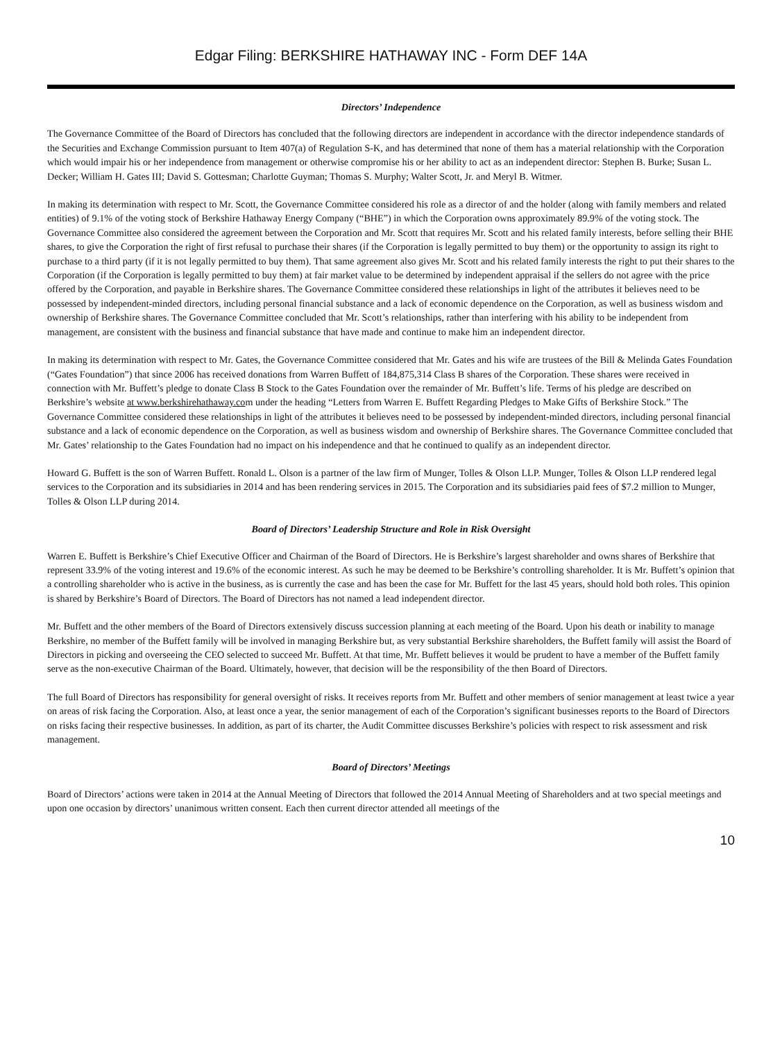Edgar Filing: BERKSHIRE HATHAWAY INC - Form DEF 14A
Directors’ Independence
The Governance Committee of the Board of Directors has concluded that the following directors are independent in accordance with the director independence standards of the Securities and Exchange Commission pursuant to Item 407(a) of Regulation S-K, and has determined that none of them has a material relationship with the Corporation which would impair his or her independence from management or otherwise compromise his or her ability to act as an independent director: Stephen B. Burke; Susan L. Decker; William H. Gates III; David S. Gottesman; Charlotte Guyman; Thomas S. Murphy; Walter Scott, Jr. and Meryl B. Witmer.
In making its determination with respect to Mr. Scott, the Governance Committee considered his role as a director of and the holder (along with family members and related entities) of 9.1% of the voting stock of Berkshire Hathaway Energy Company (“BHE”) in which the Corporation owns approximately 89.9% of the voting stock. The Governance Committee also considered the agreement between the Corporation and Mr. Scott that requires Mr. Scott and his related family interests, before selling their BHE shares, to give the Corporation the right of first refusal to purchase their shares (if the Corporation is legally permitted to buy them) or the opportunity to assign its right to purchase to a third party (if it is not legally permitted to buy them). That same agreement also gives Mr. Scott and his related family interests the right to put their shares to the Corporation (if the Corporation is legally permitted to buy them) at fair market value to be determined by independent appraisal if the sellers do not agree with the price offered by the Corporation, and payable in Berkshire shares. The Governance Committee considered these relationships in light of the attributes it believes need to be possessed by independent-minded directors, including personal financial substance and a lack of economic dependence on the Corporation, as well as business wisdom and ownership of Berkshire shares. The Governance Committee concluded that Mr. Scott’s relationships, rather than interfering with his ability to be independent from management, are consistent with the business and financial substance that have made and continue to make him an independent director.
In making its determination with respect to Mr. Gates, the Governance Committee considered that Mr. Gates and his wife are trustees of the Bill & Melinda Gates Foundation (“Gates Foundation”) that since 2006 has received donations from Warren Buffett of 184,875,314 Class B shares of the Corporation. These shares were received in connection with Mr. Buffett’s pledge to donate Class B Stock to the Gates Foundation over the remainder of Mr. Buffett’s life. Terms of his pledge are described on Berkshire’s website at www.berkshirehathaway.com under the heading “Letters from Warren E. Buffett Regarding Pledges to Make Gifts of Berkshire Stock.” The Governance Committee considered these relationships in light of the attributes it believes need to be possessed by independent-minded directors, including personal financial substance and a lack of economic dependence on the Corporation, as well as business wisdom and ownership of Berkshire shares. The Governance Committee concluded that Mr. Gates’ relationship to the Gates Foundation had no impact on his independence and that he continued to qualify as an independent director.
Howard G. Buffett is the son of Warren Buffett. Ronald L. Olson is a partner of the law firm of Munger, Tolles & Olson LLP. Munger, Tolles & Olson LLP rendered legal services to the Corporation and its subsidiaries in 2014 and has been rendering services in 2015. The Corporation and its subsidiaries paid fees of $7.2 million to Munger, Tolles & Olson LLP during 2014.
Board of Directors’ Leadership Structure and Role in Risk Oversight
Warren E. Buffett is Berkshire’s Chief Executive Officer and Chairman of the Board of Directors. He is Berkshire’s largest shareholder and owns shares of Berkshire that represent 33.9% of the voting interest and 19.6% of the economic interest. As such he may be deemed to be Berkshire’s controlling shareholder. It is Mr. Buffett’s opinion that a controlling shareholder who is active in the business, as is currently the case and has been the case for Mr. Buffett for the last 45 years, should hold both roles. This opinion is shared by Berkshire’s Board of Directors. The Board of Directors has not named a lead independent director.
Mr. Buffett and the other members of the Board of Directors extensively discuss succession planning at each meeting of the Board. Upon his death or inability to manage Berkshire, no member of the Buffett family will be involved in managing Berkshire but, as very substantial Berkshire shareholders, the Buffett family will assist the Board of Directors in picking and overseeing the CEO selected to succeed Mr. Buffett. At that time, Mr. Buffett believes it would be prudent to have a member of the Buffett family serve as the non-executive Chairman of the Board. Ultimately, however, that decision will be the responsibility of the then Board of Directors.
The full Board of Directors has responsibility for general oversight of risks. It receives reports from Mr. Buffett and other members of senior management at least twice a year on areas of risk facing the Corporation. Also, at least once a year, the senior management of each of the Corporation’s significant businesses reports to the Board of Directors on risks facing their respective businesses. In addition, as part of its charter, the Audit Committee discusses Berkshire’s policies with respect to risk assessment and risk management.
Board of Directors’ Meetings
Board of Directors’ actions were taken in 2014 at the Annual Meeting of Directors that followed the 2014 Annual Meeting of Shareholders and at two special meetings and upon one occasion by directors’ unanimous written consent. Each then current director attended all meetings of the
10